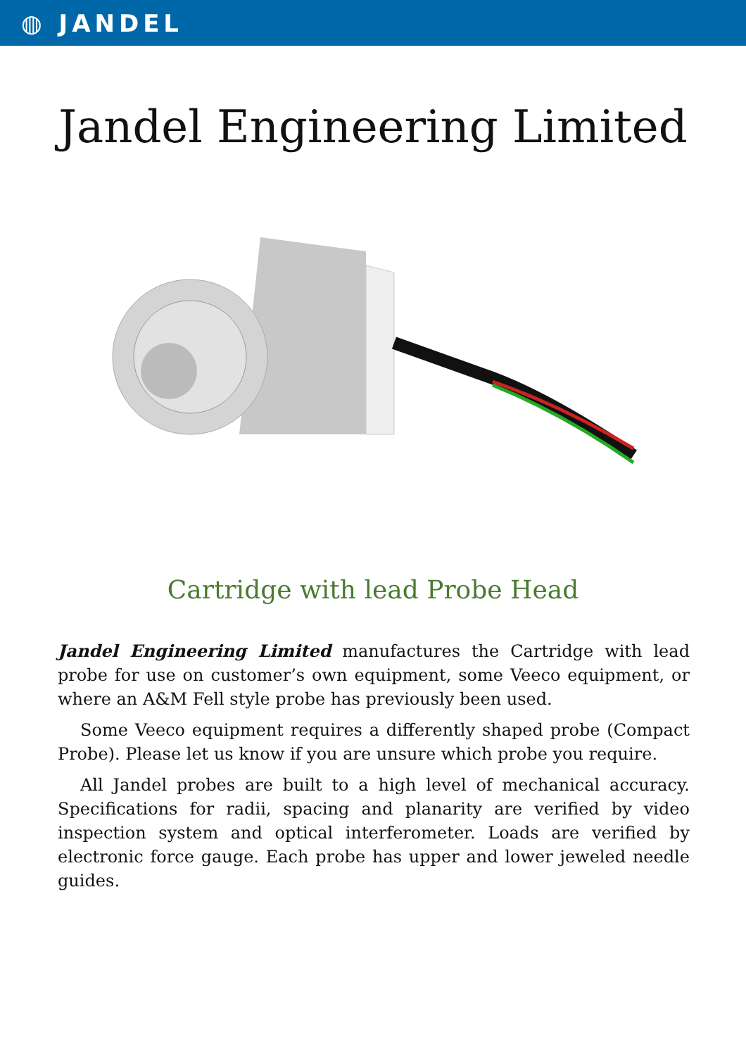◍ JANDEL
Jandel Engineering Limited
Cartridge with lead Probe Head
Jandel Engineering Limited manufactures the Cartridge with lead probe for use on customer’s own equipment, some Veeco equipment, or where an A&M Fell style probe has previously been used.
Some Veeco equipment requires a differently shaped probe (Compact Probe). Please let us know if you are unsure which probe you require.
All Jandel probes are built to a high level of mechanical accuracy. Specifications for radii, spacing and planarity are verified by video inspection system and optical interferometer. Loads are verified by electronic force gauge. Each probe has upper and lower jeweled needle guides.